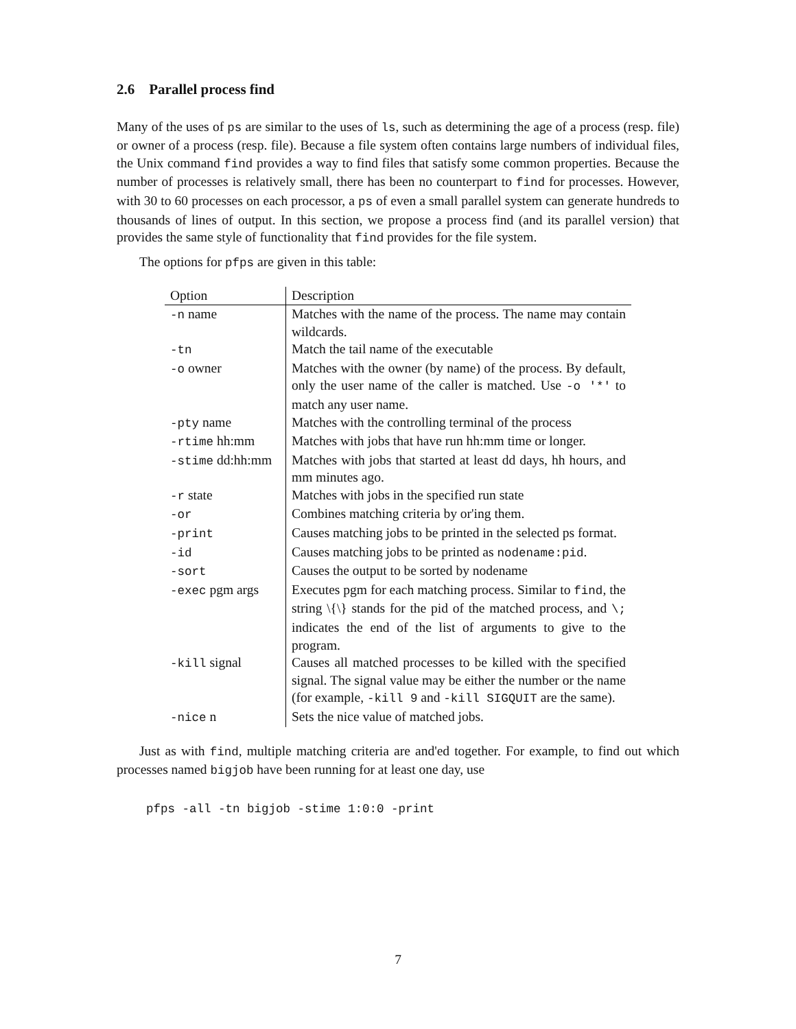2.6 Parallel process find
Many of the uses of ps are similar to the uses of ls, such as determining the age of a process (resp. file) or owner of a process (resp. file). Because a file system often contains large numbers of individual files, the Unix command find provides a way to find files that satisfy some common properties. Because the number of processes is relatively small, there has been no counterpart to find for processes. However, with 30 to 60 processes on each processor, a ps of even a small parallel system can generate hundreds to thousands of lines of output. In this section, we propose a process find (and its parallel version) that provides the same style of functionality that find provides for the file system.
The options for pfps are given in this table:
| Option | Description |
| --- | --- |
| -n name | Matches with the name of the process. The name may contain wildcards. |
| -tn | Match the tail name of the executable |
| -o owner | Matches with the owner (by name) of the process. By default, only the user name of the caller is matched. Use -o '*' to match any user name. |
| -pty name | Matches with the controlling terminal of the process |
| -rtime hh:mm | Matches with jobs that have run hh:mm time or longer. |
| -stime dd:hh:mm | Matches with jobs that started at least dd days, hh hours, and mm minutes ago. |
| -r state | Matches with jobs in the specified run state |
| -or | Combines matching criteria by or'ing them. |
| -print | Causes matching jobs to be printed in the selected ps format. |
| -id | Causes matching jobs to be printed as nodename:pid . |
| -sort | Causes the output to be sorted by nodename |
| -exec pgm args | Executes pgm for each matching process. Similar to find , the string \{\} stands for the pid of the matched process, and \; indicates the end of the list of arguments to give to the program. |
| -kill signal | Causes all matched processes to be killed with the specified signal. The signal value may be either the number or the name (for example, -kill 9 and -kill SIGQUIT are the same). |
| -nice n | Sets the nice value of matched jobs. |
Just as with find, multiple matching criteria are and'ed together. For example, to find out which processes named bigjob have been running for at least one day, use
pfps -all -tn bigjob -stime 1:0:0 -print
7